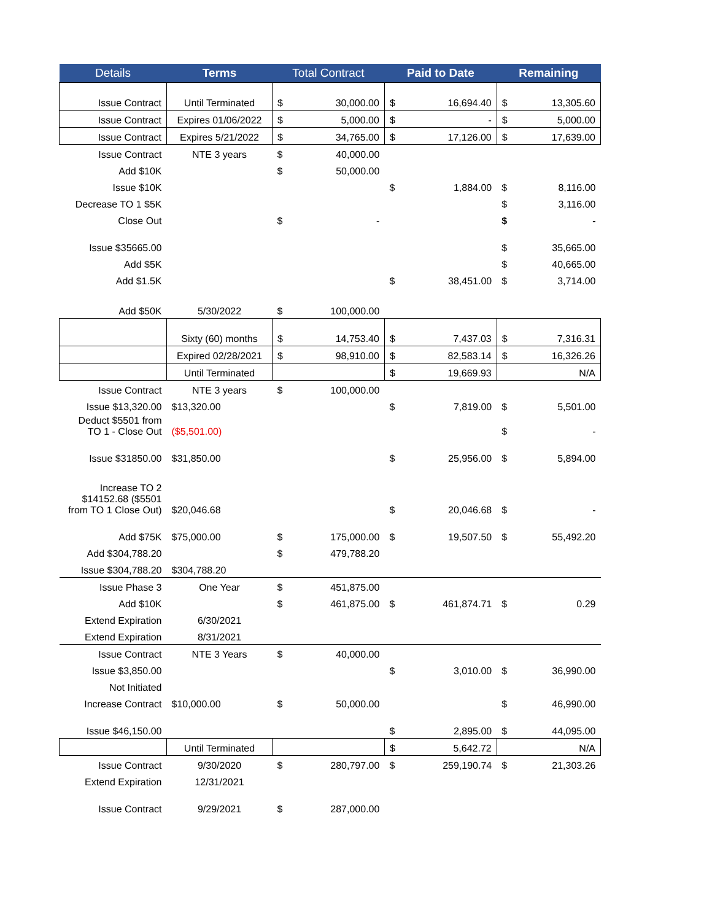| Details | Terms | Total Contract | | Paid to Date | | Remaining | |
| --- | --- | --- | --- | --- | --- | --- | --- |
| Issue Contract | Until Terminated | $ | 30,000.00 | $ | 16,694.40 | $ | 13,305.60 |
| Issue Contract | Expires 01/06/2022 | $ | 5,000.00 | $ | - | $ | 5,000.00 |
| Issue Contract | Expires 5/21/2022 | $ | 34,765.00 | $ | 17,126.00 | $ | 17,639.00 |
| Issue Contract | NTE 3 years | $ | 40,000.00 | | | | |
| Add $10K | | $ | 50,000.00 | | | | |
| Issue $10K | | | | $ | 1,884.00 | $ | 8,116.00 |
| Decrease TO 1 $5K | | | | | | $ | 3,116.00 |
| Close Out | | $ | - | | | $ | - |
| Issue $35665.00 | | | | | | $ | 35,665.00 |
| Add $5K | | | | | | $ | 40,665.00 |
| Add $1.5K | | | | $ | 38,451.00 | $ | 3,714.00 |
| Add $50K | 5/30/2022 | $ | 100,000.00 | | | | |
| | Sixty (60) months | $ | 14,753.40 | $ | 7,437.03 | $ | 7,316.31 |
| | Expired 02/28/2021 | $ | 98,910.00 | $ | 82,583.14 | $ | 16,326.26 |
| | Until Terminated | | | $ | 19,669.93 | N/A | |
| Issue Contract | NTE 3 years | $ | 100,000.00 | | | | |
| Issue $13,320.00 | $13,320.00 | | | $ | 7,819.00 | $ | 5,501.00 |
| Deduct $5501 from TO 1 - Close Out | ($5,501.00) | | | | | $ | - |
| Issue $31850.00 | $31,850.00 | | | $ | 25,956.00 | $ | 5,894.00 |
| Increase TO 2 $14152.68 ($5501 from TO 1 Close Out) | $20,046.68 | | | $ | 20,046.68 | $ | - |
| Add $75K | $75,000.00 | $ | 175,000.00 | $ | 19,507.50 | $ | 55,492.20 |
| Add $304,788.20 | | $ | 479,788.20 | | | | |
| Issue $304,788.20 | $304,788.20 | | | | | | |
| Issue Phase 3 | One Year | $ | 451,875.00 | | | | |
| Add $10K | | $ | 461,875.00 | $ | 461,874.71 | $ | 0.29 |
| Extend Expiration | 6/30/2021 | | | | | | |
| Extend Expiration | 8/31/2021 | | | | | | |
| Issue Contract | NTE 3 Years | $ | 40,000.00 | | | | |
| Issue $3,850.00 | | | | $ | 3,010.00 | $ | 36,990.00 |
| Not Initiated | | | | | | | |
| Increase Contract | $10,000.00 | $ | 50,000.00 | | | $ | 46,990.00 |
| Issue $46,150.00 | | | | $ | 2,895.00 | $ | 44,095.00 |
| | Until Terminated | | | $ | 5,642.72 | N/A | |
| Issue Contract | 9/30/2020 | $ | 280,797.00 | $ | 259,190.74 | $ | 21,303.26 |
| Extend Expiration | 12/31/2021 | | | | | | |
| Issue Contract | 9/29/2021 | $ | 287,000.00 | | | | |